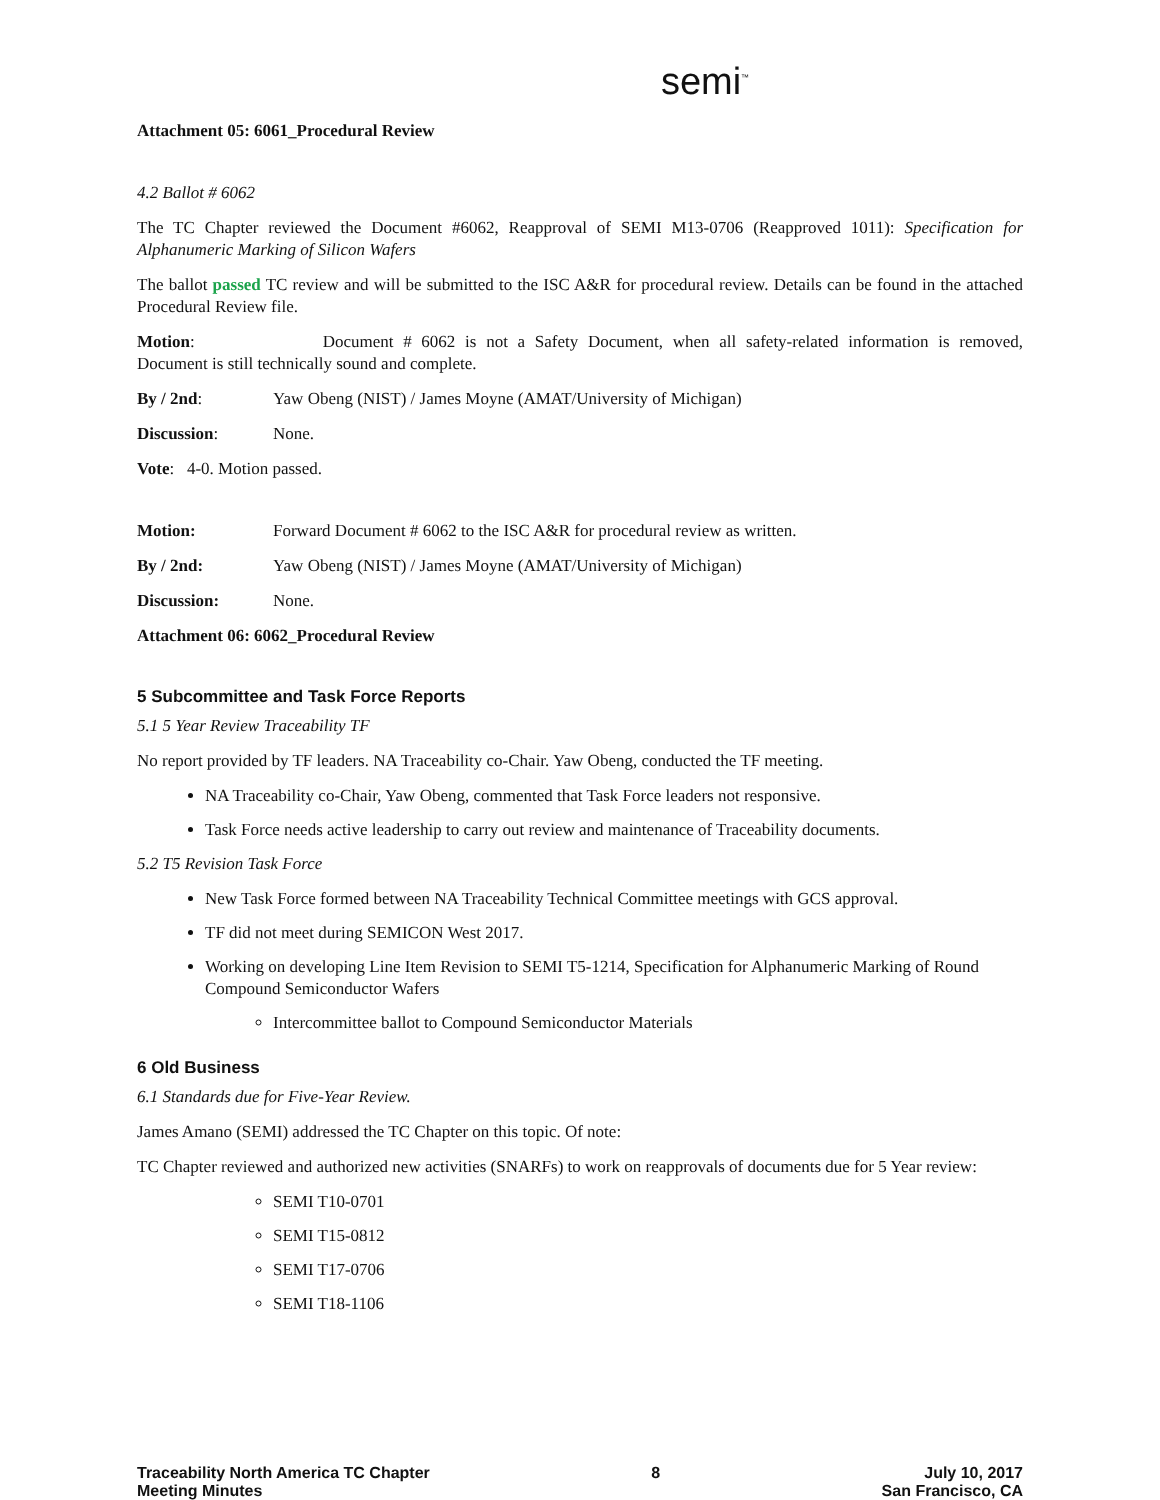semi<sup>™</sup>
Attachment 05: 6061_Procedural Review
4.2 Ballot # 6062
The TC Chapter reviewed the Document #6062, Reapproval of SEMI M13-0706 (Reapproved 1011): Specification for Alphanumeric Marking of Silicon Wafers
The ballot passed TC review and will be submitted to the ISC A&R for procedural review. Details can be found in the attached Procedural Review file.
Motion: Document # 6062 is not a Safety Document, when all safety-related information is removed, Document is still technically sound and complete.
By / 2nd: Yaw Obeng (NIST) / James Moyne (AMAT/University of Michigan)
Discussion: None.
Vote: 4-0. Motion passed.
Motion: Forward Document # 6062 to the ISC A&R for procedural review as written.
By / 2nd: Yaw Obeng (NIST) / James Moyne (AMAT/University of Michigan)
Discussion: None.
Attachment 06: 6062_Procedural Review
5 Subcommittee and Task Force Reports
5.1 5 Year Review Traceability TF
No report provided by TF leaders. NA Traceability co-Chair. Yaw Obeng, conducted the TF meeting.
NA Traceability co-Chair, Yaw Obeng, commented that Task Force leaders not responsive.
Task Force needs active leadership to carry out review and maintenance of Traceability documents.
5.2 T5 Revision Task Force
New Task Force formed between NA Traceability Technical Committee meetings with GCS approval.
TF did not meet during SEMICON West 2017.
Working on developing Line Item Revision to SEMI T5-1214, Specification for Alphanumeric Marking of Round Compound Semiconductor Wafers
Intercommittee ballot to Compound Semiconductor Materials
6 Old Business
6.1 Standards due for Five-Year Review.
James Amano (SEMI) addressed the TC Chapter on this topic. Of note:
TC Chapter reviewed and authorized new activities (SNARFs) to work on reapprovals of documents due for 5 Year review:
SEMI T10-0701
SEMI T15-0812
SEMI T17-0706
SEMI T18-1106
Traceability North America TC Chapter
Meeting Minutes
8 July 10, 2017
San Francisco, CA